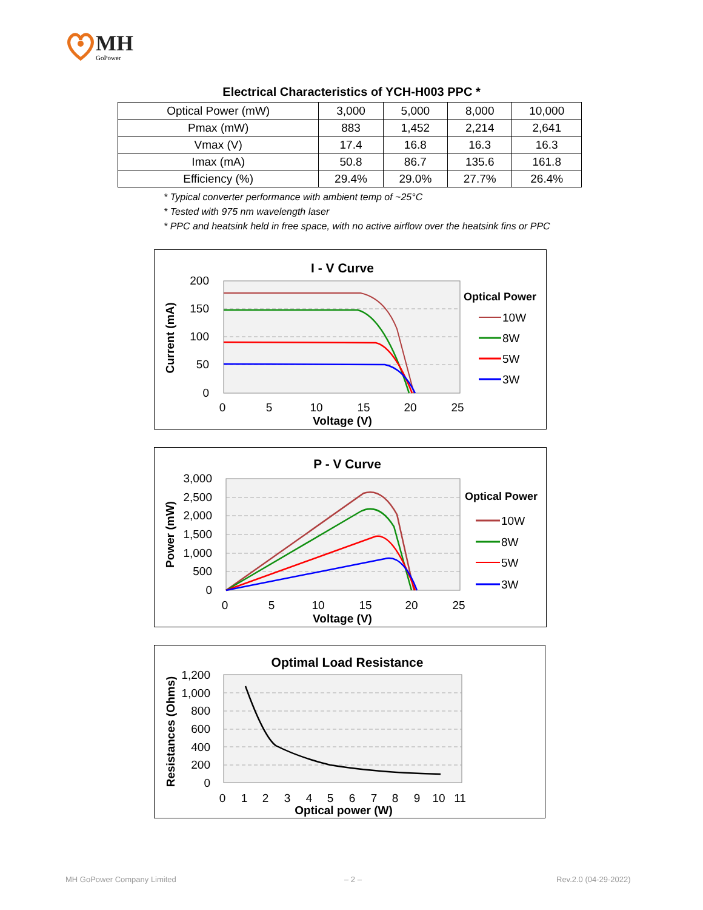MH
GoPower
Electrical Characteristics of YCH-H003 PPC *
| Optical Power (mW) | 3,000 | 5,000 | 8,000 | 10,000 |
| Pmax (mW) | 883 | 1,452 | 2,214 | 2,641 |
| Vmax (V) | 17.4 | 16.8 | 16.3 | 16.3 |
| Imax (mA) | 50.8 | 86.7 | 135.6 | 161.8 |
| Efficiency (%) | 29.4% | 29.0% | 27.7% | 26.4% |
* Typical converter performance with ambient temp of ~25°C
* Tested with 975 nm wavelength laser
* PPC and heatsink held in free space, with no active airflow over the heatsink fins or PPC
I - V Curve
200
150
100
50
0
0
5
10
15
20
25
Voltage (V)
Current (mA)
Optical Power
10W
8W
5W
3W
P - V Curve
3,000
2,500
2,000
1,500
1,000
500
0
0
5
10
15
20
25
Voltage (V)
Power (mW)
Optical Power
10W
8W
5W
3W
Optimal Load Resistance
1,200
1,000
800
600
400
200
0
0
1
2
3
4
5
6
7
8
9
10
11
Optical power (W)
Resistances (Ohms)
MH GoPower Company Limited – 2 – Rev.2.0 (04-29-2022)